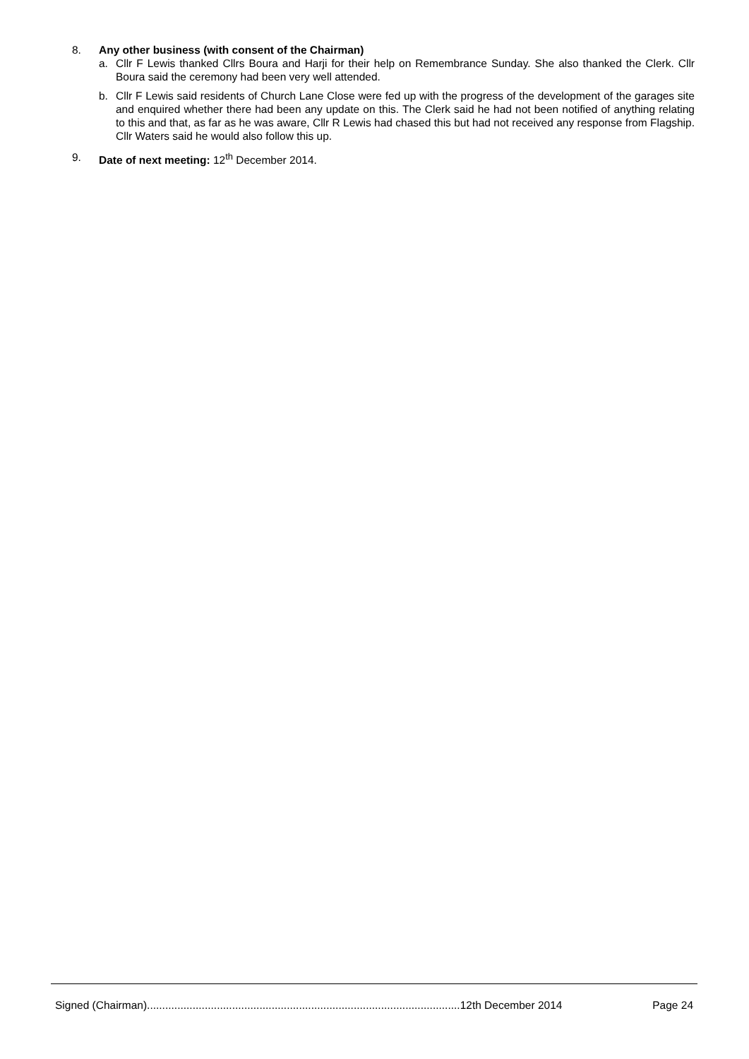8. Any other business (with consent of the Chairman)
a. Cllr F Lewis thanked Cllrs Boura and Harji for their help on Remembrance Sunday. She also thanked the Clerk. Cllr Boura said the ceremony had been very well attended.
b. Cllr F Lewis said residents of Church Lane Close were fed up with the progress of the development of the garages site and enquired whether there had been any update on this. The Clerk said he had not been notified of anything relating to this and that, as far as he was aware, Cllr R Lewis had chased this but had not received any response from Flagship. Cllr Waters said he would also follow this up.
9. Date of next meeting: 12<sup>th</sup> December 2014.
Signed (Chairman).......................................................................................................12th December 2014 Page 24